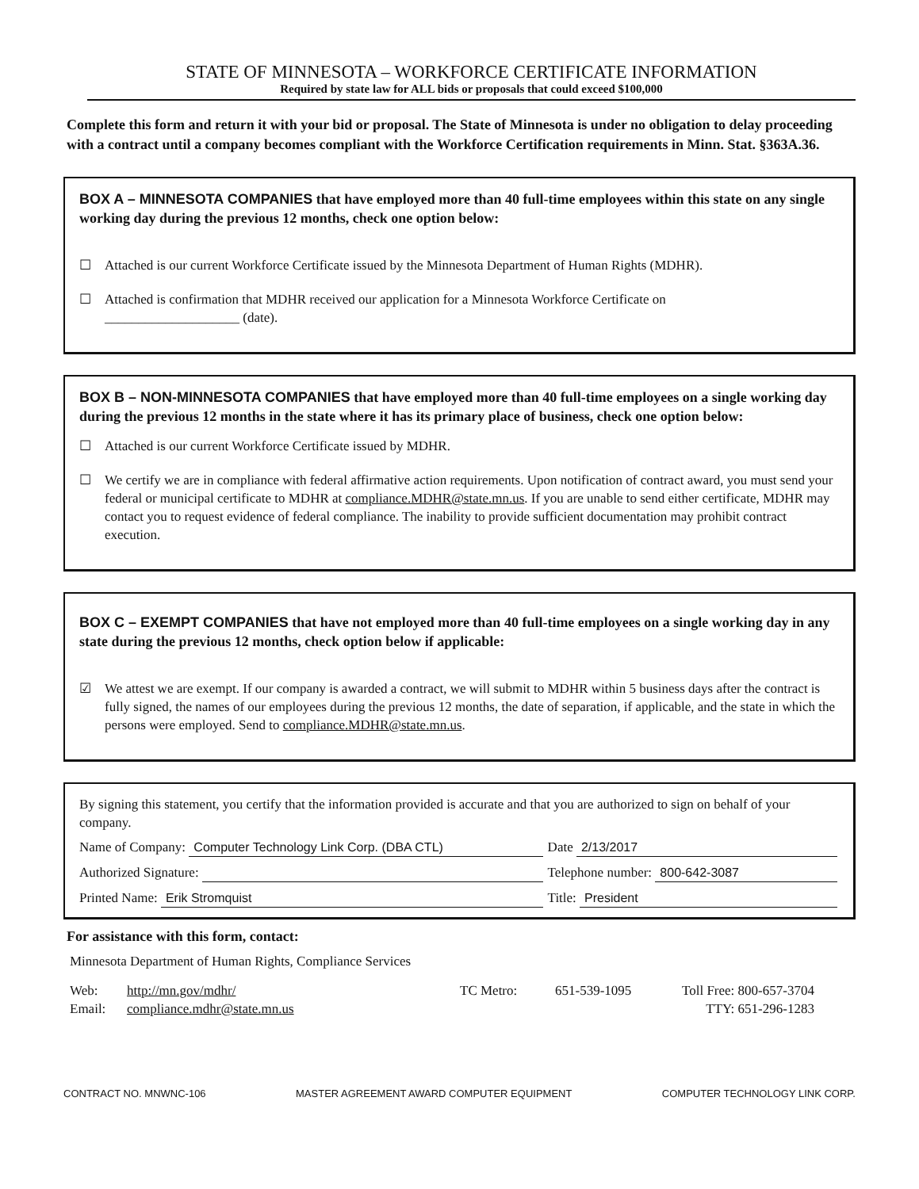STATE OF MINNESOTA – WORKFORCE CERTIFICATE INFORMATION
Required by state law for ALL bids or proposals that could exceed $100,000
Complete this form and return it with your bid or proposal. The State of Minnesota is under no obligation to delay proceeding with a contract until a company becomes compliant with the Workforce Certification requirements in Minn. Stat. §363A.36.
BOX A – MINNESOTA COMPANIES that have employed more than 40 full-time employees within this state on any single working day during the previous 12 months, check one option below:
☐ Attached is our current Workforce Certificate issued by the Minnesota Department of Human Rights (MDHR).
☐ Attached is confirmation that MDHR received our application for a Minnesota Workforce Certificate on
____________________ (date).
BOX B – NON-MINNESOTA COMPANIES that have employed more than 40 full-time employees on a single working day during the previous 12 months in the state where it has its primary place of business, check one option below:
☐ Attached is our current Workforce Certificate issued by MDHR.
☐ We certify we are in compliance with federal affirmative action requirements. Upon notification of contract award, you must send your federal or municipal certificate to MDHR at compliance.MDHR@state.mn.us. If you are unable to send either certificate, MDHR may contact you to request evidence of federal compliance. The inability to provide sufficient documentation may prohibit contract execution.
BOX C – EXEMPT COMPANIES that have not employed more than 40 full-time employees on a single working day in any state during the previous 12 months, check option below if applicable:
☑ We attest we are exempt. If our company is awarded a contract, we will submit to MDHR within 5 business days after the contract is fully signed, the names of our employees during the previous 12 months, the date of separation, if applicable, and the state in which the persons were employed. Send to compliance.MDHR@state.mn.us.
By signing this statement, you certify that the information provided is accurate and that you are authorized to sign on behalf of your company.
Name of Company: Computer Technology Link Corp. (DBA CTL)
Date 2/13/2017
Authorized Signature: Telephone number: 800-642-3087
Printed Name: Erik Stromquist Title: President
For assistance with this form, contact:
Minnesota Department of Human Rights, Compliance Services
Web:
Email:
http://mn.gov/mdhr/
compliance.mdhr@state.mn.us
TC Metro: 651-539-1095 Toll Free: 800-657-3704
TTY: 651-296-1283
CONTRACT NO. MNWNC-106 MASTER AGREEMENT AWARD COMPUTER EQUIPMENT COMPUTER TECHNOLOGY LINK CORP.